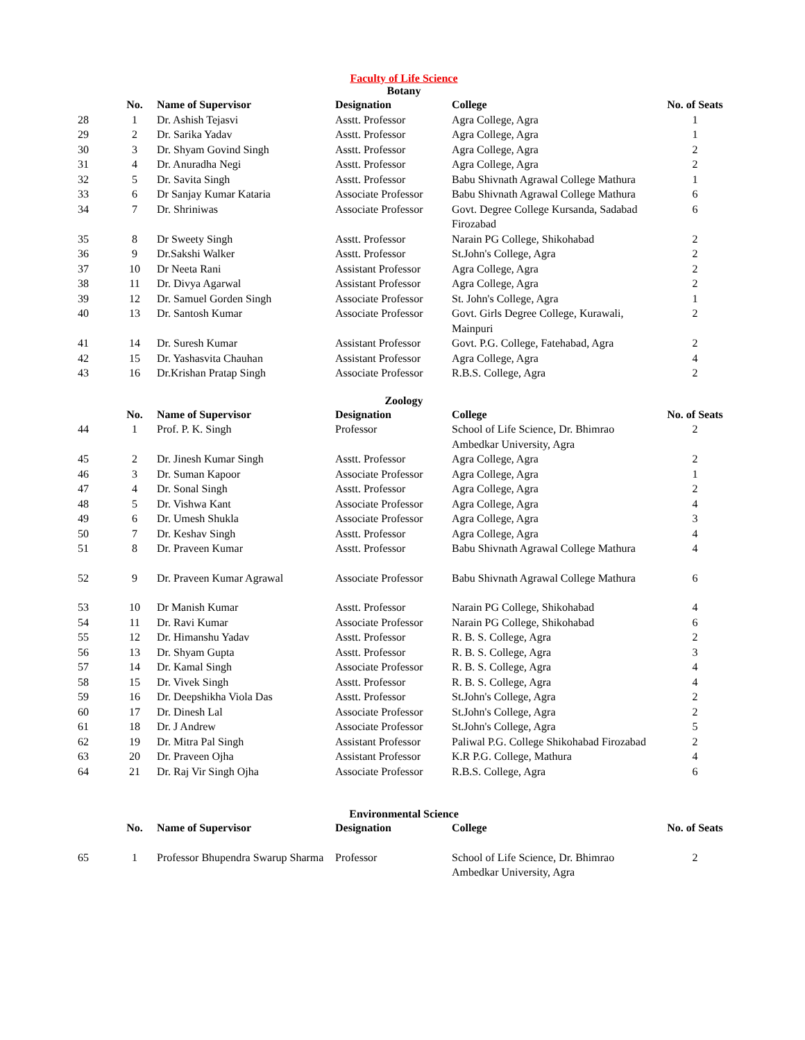Faculty of Life Science
Botany
| | No. | Name of Supervisor | Designation | College | No. of Seats |
| --- | --- | --- | --- | --- | --- |
| 28 | 1 | Dr. Ashish Tejasvi | Asstt. Professor | Agra College, Agra | 1 |
| 29 | 2 | Dr. Sarika Yadav | Asstt. Professor | Agra College, Agra | 1 |
| 30 | 3 | Dr. Shyam Govind Singh | Asstt. Professor | Agra College, Agra | 2 |
| 31 | 4 | Dr. Anuradha Negi | Asstt. Professor | Agra College, Agra | 2 |
| 32 | 5 | Dr. Savita Singh | Asstt. Professor | Babu Shivnath Agrawal College Mathura | 1 |
| 33 | 6 | Dr Sanjay Kumar Kataria | Associate Professor | Babu Shivnath Agrawal College Mathura | 6 |
| 34 | 7 | Dr. Shriniwas | Associate Professor | Govt. Degree College Kursanda, Sadabad Firozabad | 6 |
| 35 | 8 | Dr Sweety Singh | Asstt. Professor | Narain PG College, Shikohabad | 2 |
| 36 | 9 | Dr.Sakshi Walker | Asstt. Professor | St.John's College, Agra | 2 |
| 37 | 10 | Dr Neeta Rani | Assistant Professor | Agra College, Agra | 2 |
| 38 | 11 | Dr. Divya Agarwal | Assistant Professor | Agra College, Agra | 2 |
| 39 | 12 | Dr. Samuel Gorden Singh | Associate Professor | St. John's College, Agra | 1 |
| 40 | 13 | Dr. Santosh Kumar | Associate Professor | Govt. Girls Degree College, Kurawali, Mainpuri | 2 |
| 41 | 14 | Dr. Suresh Kumar | Assistant Professor | Govt. P.G. College, Fatehabad, Agra | 2 |
| 42 | 15 | Dr. Yashasvita Chauhan | Assistant Professor | Agra College, Agra | 4 |
| 43 | 16 | Dr.Krishan Pratap Singh | Associate Professor | R.B.S. College, Agra | 2 |
Zoology
| | No. | Name of Supervisor | Designation | College | No. of Seats |
| --- | --- | --- | --- | --- | --- |
| 44 | 1 | Prof. P. K. Singh | Professor | School of Life Science, Dr. Bhimrao Ambedkar University, Agra | 2 |
| 45 | 2 | Dr. Jinesh Kumar Singh | Asstt. Professor | Agra College, Agra | 2 |
| 46 | 3 | Dr. Suman Kapoor | Associate Professor | Agra College, Agra | 1 |
| 47 | 4 | Dr. Sonal Singh | Asstt. Professor | Agra College, Agra | 2 |
| 48 | 5 | Dr. Vishwa Kant | Associate Professor | Agra College, Agra | 4 |
| 49 | 6 | Dr. Umesh Shukla | Associate Professor | Agra College, Agra | 3 |
| 50 | 7 | Dr. Keshav Singh | Asstt. Professor | Agra College, Agra | 4 |
| 51 | 8 | Dr. Praveen Kumar | Asstt. Professor | Babu Shivnath Agrawal College Mathura | 4 |
| 52 | 9 | Dr. Praveen Kumar Agrawal | Associate Professor | Babu Shivnath Agrawal College Mathura | 6 |
| 53 | 10 | Dr Manish Kumar | Asstt. Professor | Narain PG College, Shikohabad | 4 |
| 54 | 11 | Dr. Ravi Kumar | Associate Professor | Narain PG College, Shikohabad | 6 |
| 55 | 12 | Dr. Himanshu Yadav | Asstt. Professor | R. B. S. College, Agra | 2 |
| 56 | 13 | Dr. Shyam Gupta | Asstt. Professor | R. B. S. College, Agra | 3 |
| 57 | 14 | Dr. Kamal Singh | Associate Professor | R. B. S. College, Agra | 4 |
| 58 | 15 | Dr. Vivek Singh | Asstt. Professor | R. B. S. College, Agra | 4 |
| 59 | 16 | Dr. Deepshikha Viola Das | Asstt. Professor | St.John's College, Agra | 2 |
| 60 | 17 | Dr. Dinesh Lal | Associate Professor | St.John's College, Agra | 2 |
| 61 | 18 | Dr. J Andrew | Associate Professor | St.John's College, Agra | 5 |
| 62 | 19 | Dr. Mitra Pal Singh | Assistant Professor | Paliwal P.G. College Shikohabad Firozabad | 2 |
| 63 | 20 | Dr. Praveen Ojha | Assistant Professor | K.R P.G. College, Mathura | 4 |
| 64 | 21 | Dr. Raj Vir Singh Ojha | Associate Professor | R.B.S. College, Agra | 6 |
Environmental Science
| | No. | Name of Supervisor | Designation | College | No. of Seats |
| --- | --- | --- | --- | --- | --- |
| 65 | 1 | Professor Bhupendra Swarup Sharma | Professor | School of Life Science, Dr. Bhimrao Ambedkar University, Agra | 2 |